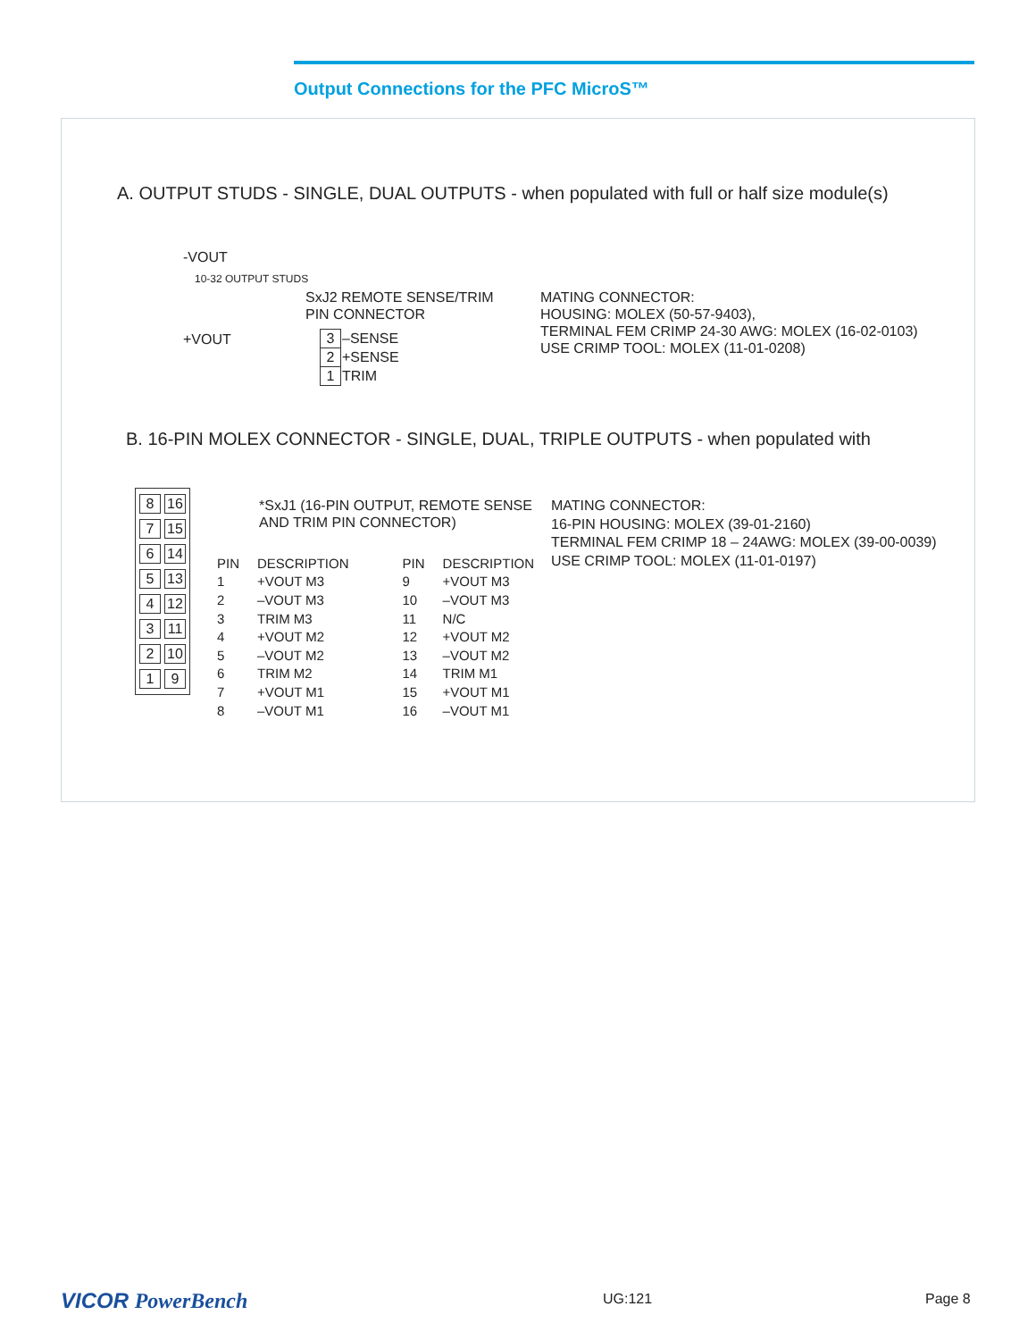Output Connections for the PFC MicroS™
A. OUTPUT STUDS - SINGLE, DUAL OUTPUTS - when populated with full or half size module(s)
-VOUT
10-32 OUTPUT STUDS
+VOUT
SxJ2 REMOTE SENSE/TRIM
PIN CONNECTOR
| 3 | –SENSE |
| 2 | +SENSE |
| 1 | TRIM |
MATING CONNECTOR:
HOUSING: MOLEX (50-57-9403),
TERMINAL FEM CRIMP 24-30 AWG: MOLEX (16-02-0103)
USE CRIMP TOOL: MOLEX (11-01-0208)
B. 16-PIN MOLEX CONNECTOR - SINGLE, DUAL, TRIPLE OUTPUTS - when populated with
| 8 | 16 |
| 7 | 15 |
| 6 | 14 |
| 5 | 13 |
| 4 | 12 |
| 3 | 11 |
| 2 | 10 |
| 1 | 9 |
*SxJ1 (16-PIN OUTPUT, REMOTE SENSE
AND TRIM PIN CONNECTOR)
| PIN | DESCRIPTION | PIN | DESCRIPTION |
| --- | --- | --- | --- |
| 1 | +VOUT M3 | 9 | +VOUT M3 |
| 2 | –VOUT M3 | 10 | –VOUT M3 |
| 3 | TRIM M3 | 11 | N/C |
| 4 | +VOUT M2 | 12 | +VOUT M2 |
| 5 | –VOUT M2 | 13 | –VOUT M2 |
| 6 | TRIM M2 | 14 | TRIM M1 |
| 7 | +VOUT M1 | 15 | +VOUT M1 |
| 8 | –VOUT M1 | 16 | –VOUT M1 |
MATING CONNECTOR:
16-PIN HOUSING: MOLEX (39-01-2160)
TERMINAL FEM CRIMP 18 – 24AWG: MOLEX (39-00-0039)
USE CRIMP TOOL: MOLEX (11-01-0197)
VICOR PowerBench UG:121 Page 8